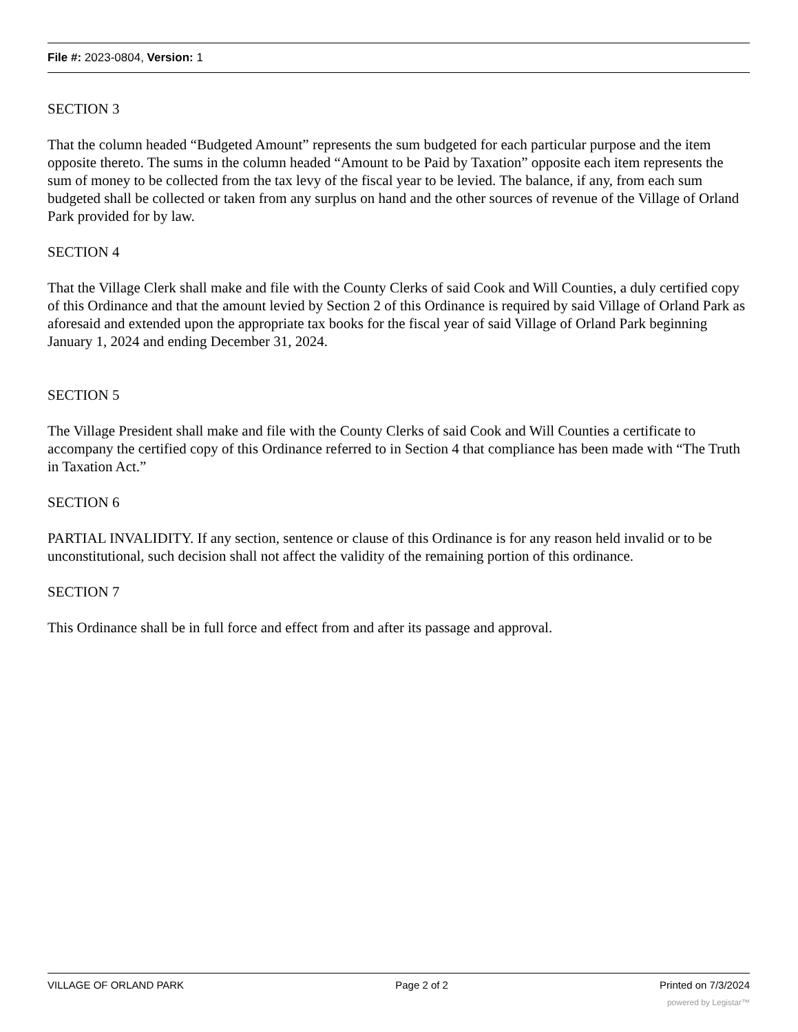File #: 2023-0804, Version: 1
SECTION 3
That the column headed “Budgeted Amount” represents the sum budgeted for each particular purpose and the item opposite thereto. The sums in the column headed “Amount to be Paid by Taxation” opposite each item represents the sum of money to be collected from the tax levy of the fiscal year to be levied. The balance, if any, from each sum budgeted shall be collected or taken from any surplus on hand and the other sources of revenue of the Village of Orland Park provided for by law.
SECTION 4
That the Village Clerk shall make and file with the County Clerks of said Cook and Will Counties, a duly certified copy of this Ordinance and that the amount levied by Section 2 of this Ordinance is required by said Village of Orland Park as aforesaid and extended upon the appropriate tax books for the fiscal year of said Village of Orland Park beginning January 1, 2024 and ending December 31, 2024.
SECTION 5
The Village President shall make and file with the County Clerks of said Cook and Will Counties a certificate to accompany the certified copy of this Ordinance referred to in Section 4 that compliance has been made with “The Truth in Taxation Act.”
SECTION 6
PARTIAL INVALIDITY. If any section, sentence or clause of this Ordinance is for any reason held invalid or to be unconstitutional, such decision shall not affect the validity of the remaining portion of this ordinance.
SECTION 7
This Ordinance shall be in full force and effect from and after its passage and approval.
VILLAGE OF ORLAND PARK Page 2 of 2 Printed on 7/3/2024
powered by Legistar™